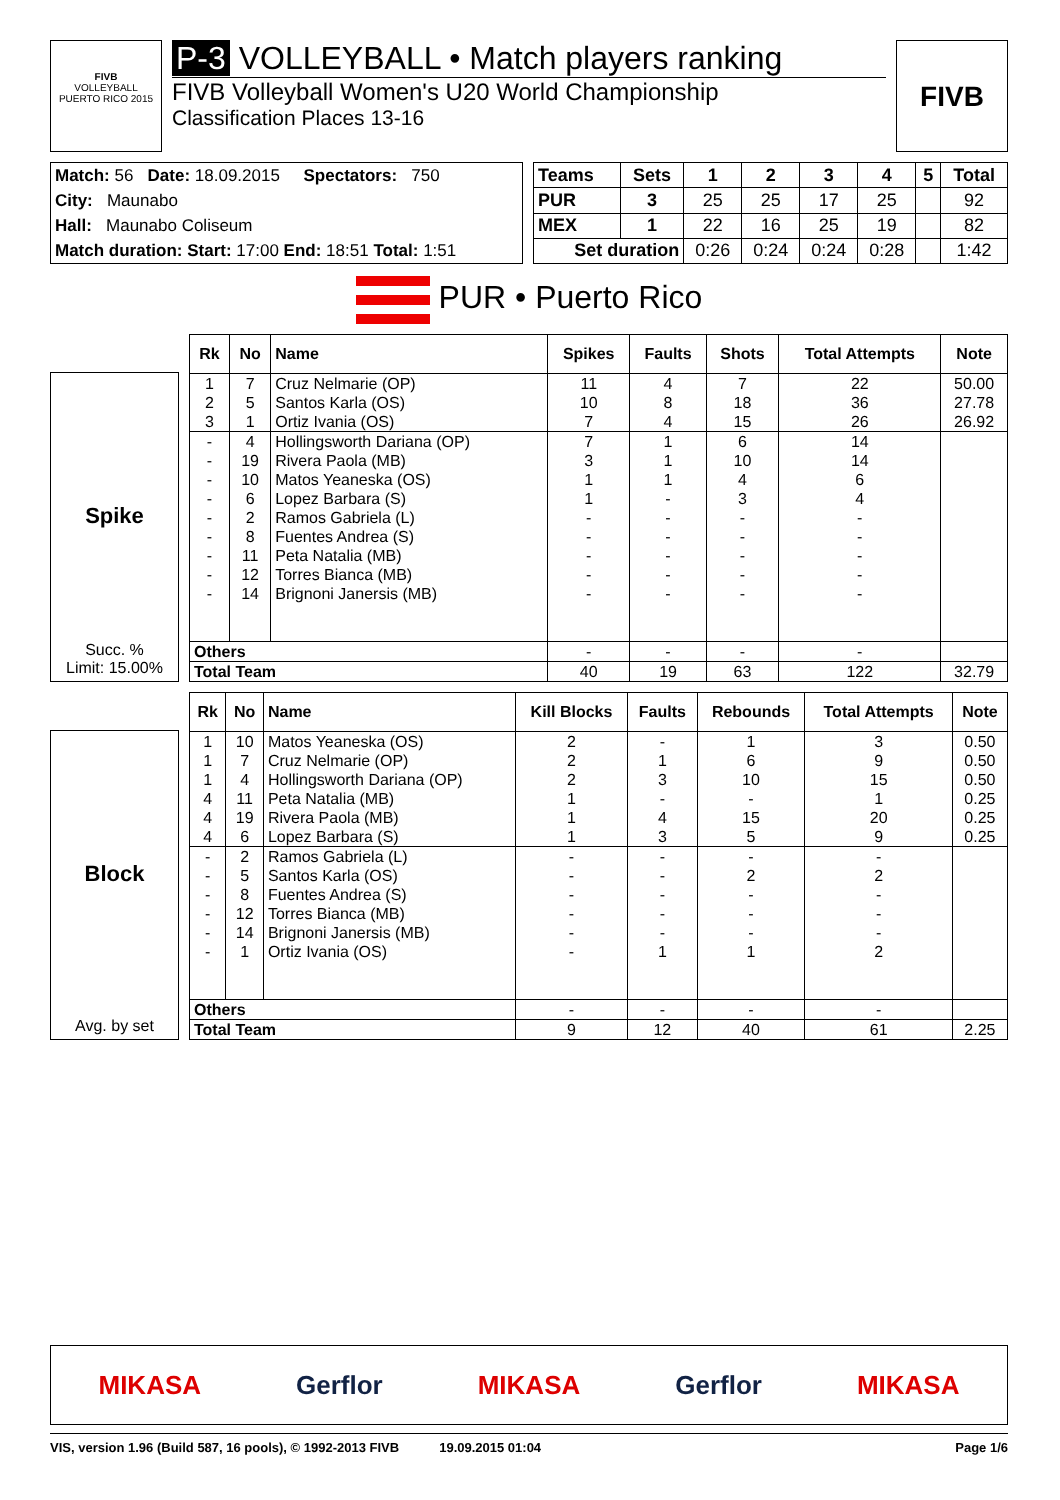FIVB
VOLLEYBALL
PUERTO RICO 2015
P-3 VOLLEYBALL • Match players ranking
FIVB Volleyball Women's U20 World Championship
Classification Places 13-16
FIVB
| Match: 56 Date: 18.09.2015 Spectators: 750 |
| City: Maunabo |
| Hall: Maunabo Coliseum |
| Match duration: Start: 17:00 End: 18:51 Total: 1:51 |
| Teams | Sets | 1 | 2 | 3 | 4 | 5 | Total |
| --- | --- | --- | --- | --- | --- | --- | --- |
| PUR | 3 | 25 | 25 | 17 | 25 | | 92 |
| MEX | 1 | 22 | 16 | 25 | 19 | | 82 |
| Set duration | | 0:26 | 0:24 | 0:24 | 0:28 | | 1:42 |
PUR • Puerto Rico
Spike
Succ. %
Limit: 15.00%
| Rk | No | Name | Spikes | Faults | Shots | Total Attempts | Note |
| --- | --- | --- | --- | --- | --- | --- | --- |
| 1 | 7 | Cruz Nelmarie (OP) | 11 | 4 | 7 | 22 | 50.00 |
| 2 | 5 | Santos Karla (OS) | 10 | 8 | 18 | 36 | 27.78 |
| 3 | 1 | Ortiz Ivania (OS) | 7 | 4 | 15 | 26 | 26.92 |
| - | 4 | Hollingsworth Dariana (OP) | 7 | 1 | 6 | 14 | |
| - | 19 | Rivera Paola (MB) | 3 | 1 | 10 | 14 | |
| - | 10 | Matos Yeaneska (OS) | 1 | 1 | 4 | 6 | |
| - | 6 | Lopez Barbara (S) | 1 | - | 3 | 4 | |
| - | 2 | Ramos Gabriela (L) | - | - | - | - | |
| - | 8 | Fuentes Andrea (S) | - | - | - | - | |
| - | 11 | Peta Natalia (MB) | - | - | - | - | |
| - | 12 | Torres Bianca (MB) | - | - | - | - | |
| - | 14 | Brignoni Janersis (MB) | - | - | - | - | |
| Others | | | - | - | - | - | |
| Total Team | | | 40 | 19 | 63 | 122 | 32.79 |
Block
Avg. by set
| Rk | No | Name | Kill Blocks | Faults | Rebounds | Total Attempts | Note |
| --- | --- | --- | --- | --- | --- | --- | --- |
| 1 | 10 | Matos Yeaneska (OS) | 2 | - | 1 | 3 | 0.50 |
| 1 | 7 | Cruz Nelmarie (OP) | 2 | 1 | 6 | 9 | 0.50 |
| 1 | 4 | Hollingsworth Dariana (OP) | 2 | 3 | 10 | 15 | 0.50 |
| 4 | 11 | Peta Natalia (MB) | 1 | - | - | 1 | 0.25 |
| 4 | 19 | Rivera Paola (MB) | 1 | 4 | 15 | 20 | 0.25 |
| 4 | 6 | Lopez Barbara (S) | 1 | 3 | 5 | 9 | 0.25 |
| - | 2 | Ramos Gabriela (L) | - | - | - | - | |
| - | 5 | Santos Karla (OS) | - | - | 2 | 2 | |
| - | 8 | Fuentes Andrea (S) | - | - | - | - | |
| - | 12 | Torres Bianca (MB) | - | - | - | - | |
| - | 14 | Brignoni Janersis (MB) | - | - | - | - | |
| - | 1 | Ortiz Ivania (OS) | - | 1 | 1 | 2 | |
| Others | | | - | - | - | - | |
| Total Team | | | 9 | 12 | 40 | 61 | 2.25 |
MIKASA Gerflor MIKASA Gerflor MIKASA
VIS, version 1.96 (Build 587, 16 pools), © 1992-2013 FIVB 19.09.2015 01:04 Page 1/6